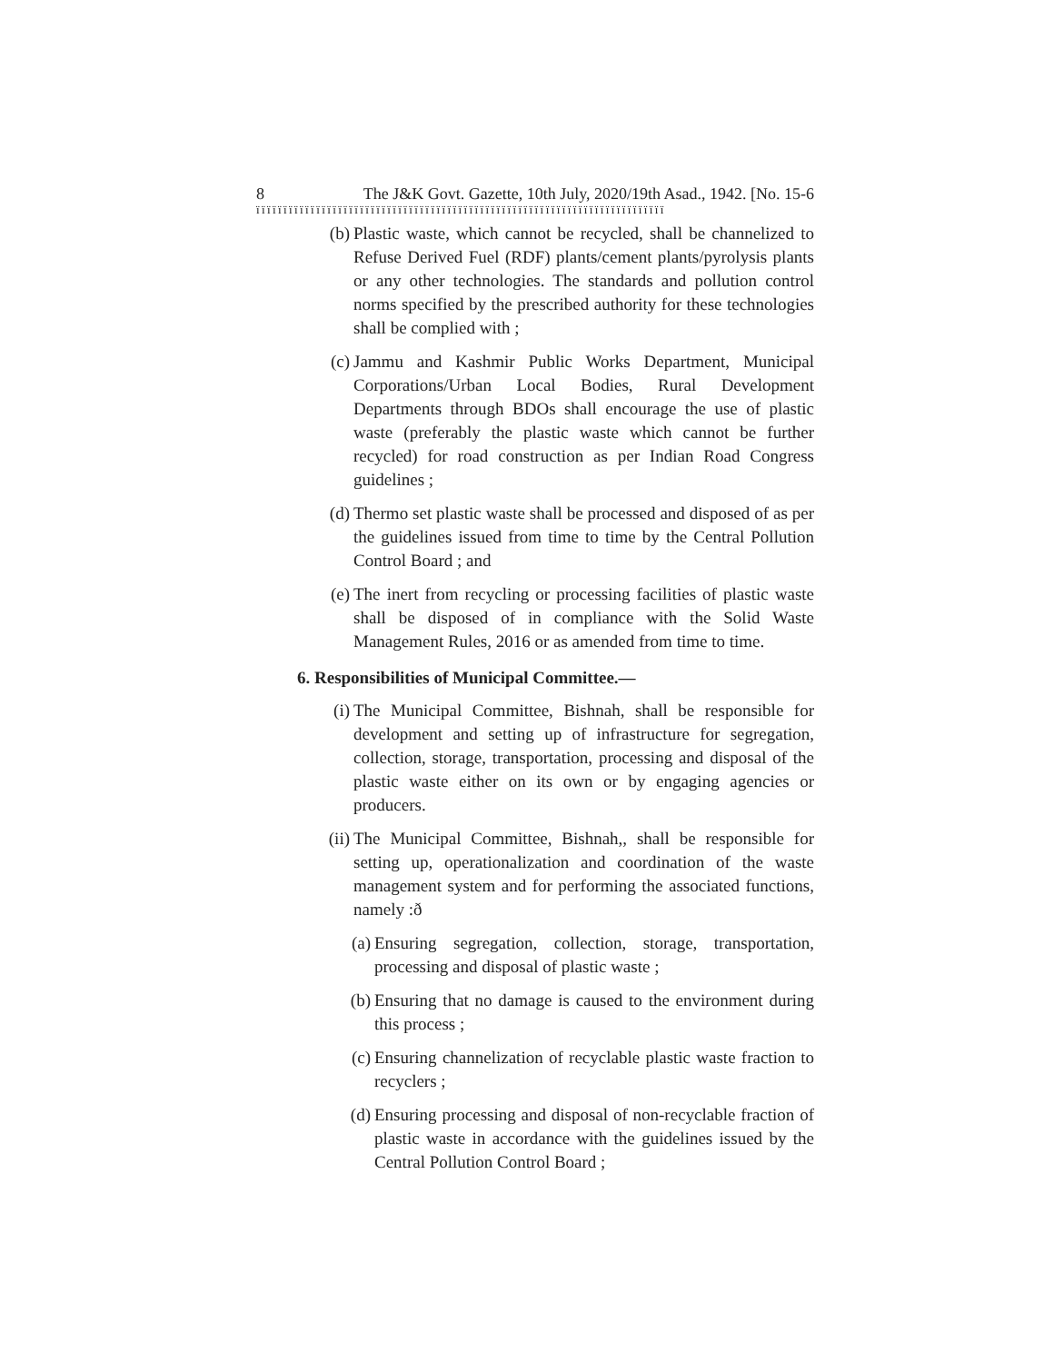8 The J&K Govt. Gazette, 10th July, 2020/19th Asad., 1942. [No. 15-6
ïïïïïïïïïïïïïïïïïïïïïïïïïïïïïïïïïïïïïïïïïïïïïïïïïïïïïïïïïïïïïïïïïïïïïïïïïïï
(b) Plastic waste, which cannot be recycled, shall be channelized to Refuse Derived Fuel (RDF) plants/cement plants/pyrolysis plants or any other technologies. The standards and pollution control norms specified by the prescribed authority for these technologies shall be complied with ;
(c) Jammu and Kashmir Public Works Department, Municipal Corporations/Urban Local Bodies, Rural Development Departments through BDOs shall encourage the use of plastic waste (preferably the plastic waste which cannot be further recycled) for road construction as per Indian Road Congress guidelines ;
(d) Thermo set plastic waste shall be processed and disposed of as per the guidelines issued from time to time by the Central Pollution Control Board ; and
(e) The inert from recycling or processing facilities of plastic waste shall be disposed of in compliance with the Solid Waste Management Rules, 2016 or as amended from time to time.
6. Responsibilities of Municipal Committee.—
(i) The Municipal Committee, Bishnah, shall be responsible for development and setting up of infrastructure for segregation, collection, storage, transportation, processing and disposal of the plastic waste either on its own or by engaging agencies or producers.
(ii) The Municipal Committee, Bishnah,, shall be responsible for setting up, operationalization and coordination of the waste management system and for performing the associated functions, namely :ð
(a) Ensuring segregation, collection, storage, transportation, processing and disposal of plastic waste ;
(b) Ensuring that no damage is caused to the environment during this process ;
(c) Ensuring channelization of recyclable plastic waste fraction to recyclers ;
(d) Ensuring processing and disposal of non-recyclable fraction of plastic waste in accordance with the guidelines issued by the Central Pollution Control Board ;